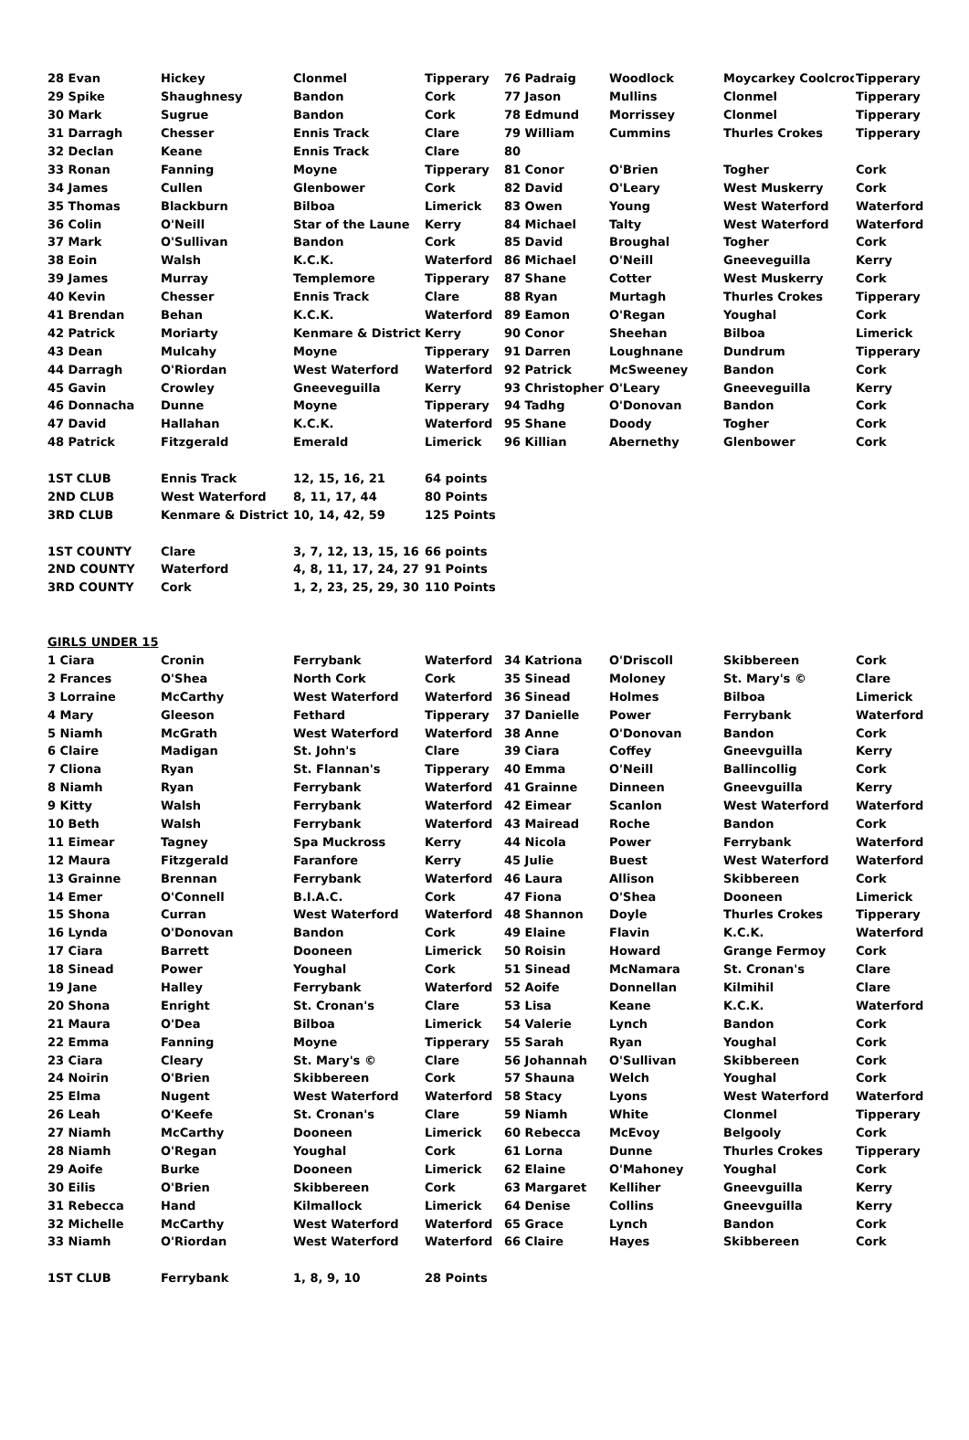| 28 Evan | Hickey | Clonmel | Tipperary | 76 Padraig | Woodlock | Moycarkey Coolcroo | Tipperary |
| 29 Spike | Shaughnesy | Bandon | Cork | 77 Jason | Mullins | Clonmel | Tipperary |
| 30 Mark | Sugrue | Bandon | Cork | 78 Edmund | Morrissey | Clonmel | Tipperary |
| 31 Darragh | Chesser | Ennis Track | Clare | 79 William | Cummins | Thurles Crokes | Tipperary |
| 32 Declan | Keane | Ennis Track | Clare | 80 | | | |
| 33 Ronan | Fanning | Moyne | Tipperary | 81 Conor | O'Brien | Togher | Cork |
| 34 James | Cullen | Glenbower | Cork | 82 David | O'Leary | West Muskerry | Cork |
| 35 Thomas | Blackburn | Bilboa | Limerick | 83 Owen | Young | West Waterford | Waterford |
| 36 Colin | O'Neill | Star of the Laune | Kerry | 84 Michael | Talty | West Waterford | Waterford |
| 37 Mark | O'Sullivan | Bandon | Cork | 85 David | Broughal | Togher | Cork |
| 38 Eoin | Walsh | K.C.K. | Waterford | 86 Michael | O'Neill | Gneeveguilla | Kerry |
| 39 James | Murray | Templemore | Tipperary | 87 Shane | Cotter | West Muskerry | Cork |
| 40 Kevin | Chesser | Ennis Track | Clare | 88 Ryan | Murtagh | Thurles Crokes | Tipperary |
| 41 Brendan | Behan | K.C.K. | Waterford | 89 Eamon | O'Regan | Youghal | Cork |
| 42 Patrick | Moriarty | Kenmare & District | Kerry | 90 Conor | Sheehan | Bilboa | Limerick |
| 43 Dean | Mulcahy | Moyne | Tipperary | 91 Darren | Loughnane | Dundrum | Tipperary |
| 44 Darragh | O'Riordan | West Waterford | Waterford | 92 Patrick | McSweeney | Bandon | Cork |
| 45 Gavin | Crowley | Gneeveguilla | Kerry | 93 Christopher | O'Leary | Gneeveguilla | Kerry |
| 46 Donnacha | Dunne | Moyne | Tipperary | 94 Tadhg | O'Donovan | Bandon | Cork |
| 47 David | Hallahan | K.C.K. | Waterford | 95 Shane | Doody | Togher | Cork |
| 48 Patrick | Fitzgerald | Emerald | Limerick | 96 Killian | Abernethy | Glenbower | Cork |
| 1ST CLUB | Ennis Track | 12, 15, 16, 21 | 64 points | | | | |
| 2ND CLUB | West Waterford | 8, 11, 17, 44 | 80 Points | | | | |
| 3RD CLUB | Kenmare & District | 10, 14, 42, 59 | 125 Points | | | | |
| 1ST COUNTY | Clare | 3, 7, 12, 13, 15, 16 | 66 points | | | | |
| 2ND COUNTY | Waterford | 4, 8, 11, 17, 24, 27 | 91 Points | | | | |
| 3RD COUNTY | Cork | 1, 2, 23, 25, 29, 30 | 110 Points | | | | |
| GIRLS UNDER 15 | | | | | | | |
| 1 Ciara | Cronin | Ferrybank | Waterford | 34 Katriona | O'Driscoll | Skibbereen | Cork |
| 2 Frances | O'Shea | North Cork | Cork | 35 Sinead | Moloney | St. Mary's © | Clare |
| 3 Lorraine | McCarthy | West Waterford | Waterford | 36 Sinead | Holmes | Bilboa | Limerick |
| 4 Mary | Gleeson | Fethard | Tipperary | 37 Danielle | Power | Ferrybank | Waterford |
| 5 Niamh | McGrath | West Waterford | Waterford | 38 Anne | O'Donovan | Bandon | Cork |
| 6 Claire | Madigan | St. John's | Clare | 39 Ciara | Coffey | Gneevguilla | Kerry |
| 7 Cliona | Ryan | St. Flannan's | Tipperary | 40 Emma | O'Neill | Ballincollig | Cork |
| 8 Niamh | Ryan | Ferrybank | Waterford | 41 Grainne | Dinneen | Gneevguilla | Kerry |
| 9 Kitty | Walsh | Ferrybank | Waterford | 42 Eimear | Scanlon | West Waterford | Waterford |
| 10 Beth | Walsh | Ferrybank | Waterford | 43 Mairead | Roche | Bandon | Cork |
| 11 Eimear | Tagney | Spa Muckross | Kerry | 44 Nicola | Power | Ferrybank | Waterford |
| 12 Maura | Fitzgerald | Faranfore | Kerry | 45 Julie | Buest | West Waterford | Waterford |
| 13 Grainne | Brennan | Ferrybank | Waterford | 46 Laura | Allison | Skibbereen | Cork |
| 14 Emer | O'Connell | B.I.A.C. | Cork | 47 Fiona | O'Shea | Dooneen | Limerick |
| 15 Shona | Curran | West Waterford | Waterford | 48 Shannon | Doyle | Thurles Crokes | Tipperary |
| 16 Lynda | O'Donovan | Bandon | Cork | 49 Elaine | Flavin | K.C.K. | Waterford |
| 17 Ciara | Barrett | Dooneen | Limerick | 50 Roisin | Howard | Grange Fermoy | Cork |
| 18 Sinead | Power | Youghal | Cork | 51 Sinead | McNamara | St. Cronan's | Clare |
| 19 Jane | Halley | Ferrybank | Waterford | 52 Aoife | Donnellan | Kilmihil | Clare |
| 20 Shona | Enright | St. Cronan's | Clare | 53 Lisa | Keane | K.C.K. | Waterford |
| 21 Maura | O'Dea | Bilboa | Limerick | 54 Valerie | Lynch | Bandon | Cork |
| 22 Emma | Fanning | Moyne | Tipperary | 55 Sarah | Ryan | Youghal | Cork |
| 23 Ciara | Cleary | St. Mary's © | Clare | 56 Johannah | O'Sullivan | Skibbereen | Cork |
| 24 Noirin | O'Brien | Skibbereen | Cork | 57 Shauna | Welch | Youghal | Cork |
| 25 Elma | Nugent | West Waterford | Waterford | 58 Stacy | Lyons | West Waterford | Waterford |
| 26 Leah | O'Keefe | St. Cronan's | Clare | 59 Niamh | White | Clonmel | Tipperary |
| 27 Niamh | McCarthy | Dooneen | Limerick | 60 Rebecca | McEvoy | Belgooly | Cork |
| 28 Niamh | O'Regan | Youghal | Cork | 61 Lorna | Dunne | Thurles Crokes | Tipperary |
| 29 Aoife | Burke | Dooneen | Limerick | 62 Elaine | O'Mahoney | Youghal | Cork |
| 30 Eilis | O'Brien | Skibbereen | Cork | 63 Margaret | Kelliher | Gneevguilla | Kerry |
| 31 Rebecca | Hand | Kilmallock | Limerick | 64 Denise | Collins | Gneevguilla | Kerry |
| 32 Michelle | McCarthy | West Waterford | Waterford | 65 Grace | Lynch | Bandon | Cork |
| 33 Niamh | O'Riordan | West Waterford | Waterford | 66 Claire | Hayes | Skibbereen | Cork |
| 1ST CLUB | Ferrybank | 1, 8, 9, 10 | 28 Points | | | | |